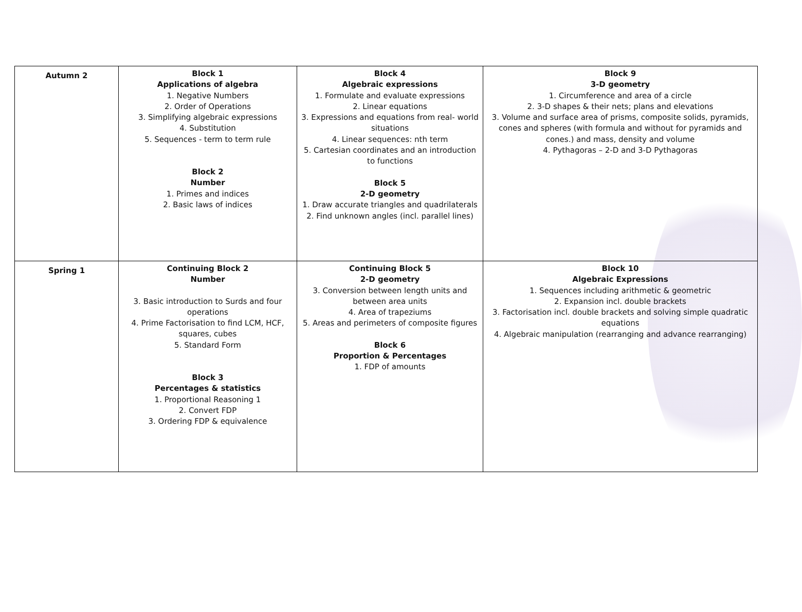| Autumn 2 | Block 1 Applications of algebra 1. Negative Numbers 2. Order of Operations 3. Simplifying algebraic expressions 4. Substitution 5. Sequences - term to term rule Block 2 Number 1. Primes and indices 2. Basic laws of indices | Block 4 Algebraic expressions 1. Formulate and evaluate expressions 2. Linear equations 3. Expressions and equations from real- world situations 4. Linear sequences: nth term 5. Cartesian coordinates and an introduction to functions Block 5 2-D geometry 1. Draw accurate triangles and quadrilaterals 2. Find unknown angles (incl. parallel lines) | Block 9 3-D geometry 1. Circumference and area of a circle 2. 3-D shapes & their nets; plans and elevations 3. Volume and surface area of prisms, composite solids, pyramids, cones and spheres (with formula and without for pyramids and cones.) and mass, density and volume 4. Pythagoras – 2-D and 3-D Pythagoras |
| Spring 1 | Continuing Block 2 Number 3. Basic introduction to Surds and four operations 4. Prime Factorisation to find LCM, HCF, squares, cubes 5. Standard Form Block 3 Percentages & statistics 1. Proportional Reasoning 1 2. Convert FDP 3. Ordering FDP & equivalence | Continuing Block 5 2-D geometry 3. Conversion between length units and between area units 4. Area of trapeziums 5. Areas and perimeters of composite figures Block 6 Proportion & Percentages 1. FDP of amounts | Block 10 Algebraic Expressions 1. Sequences including arithmetic & geometric 2. Expansion incl. double brackets 3. Factorisation incl. double brackets and solving simple quadratic equations 4. Algebraic manipulation (rearranging and advance rearranging) |